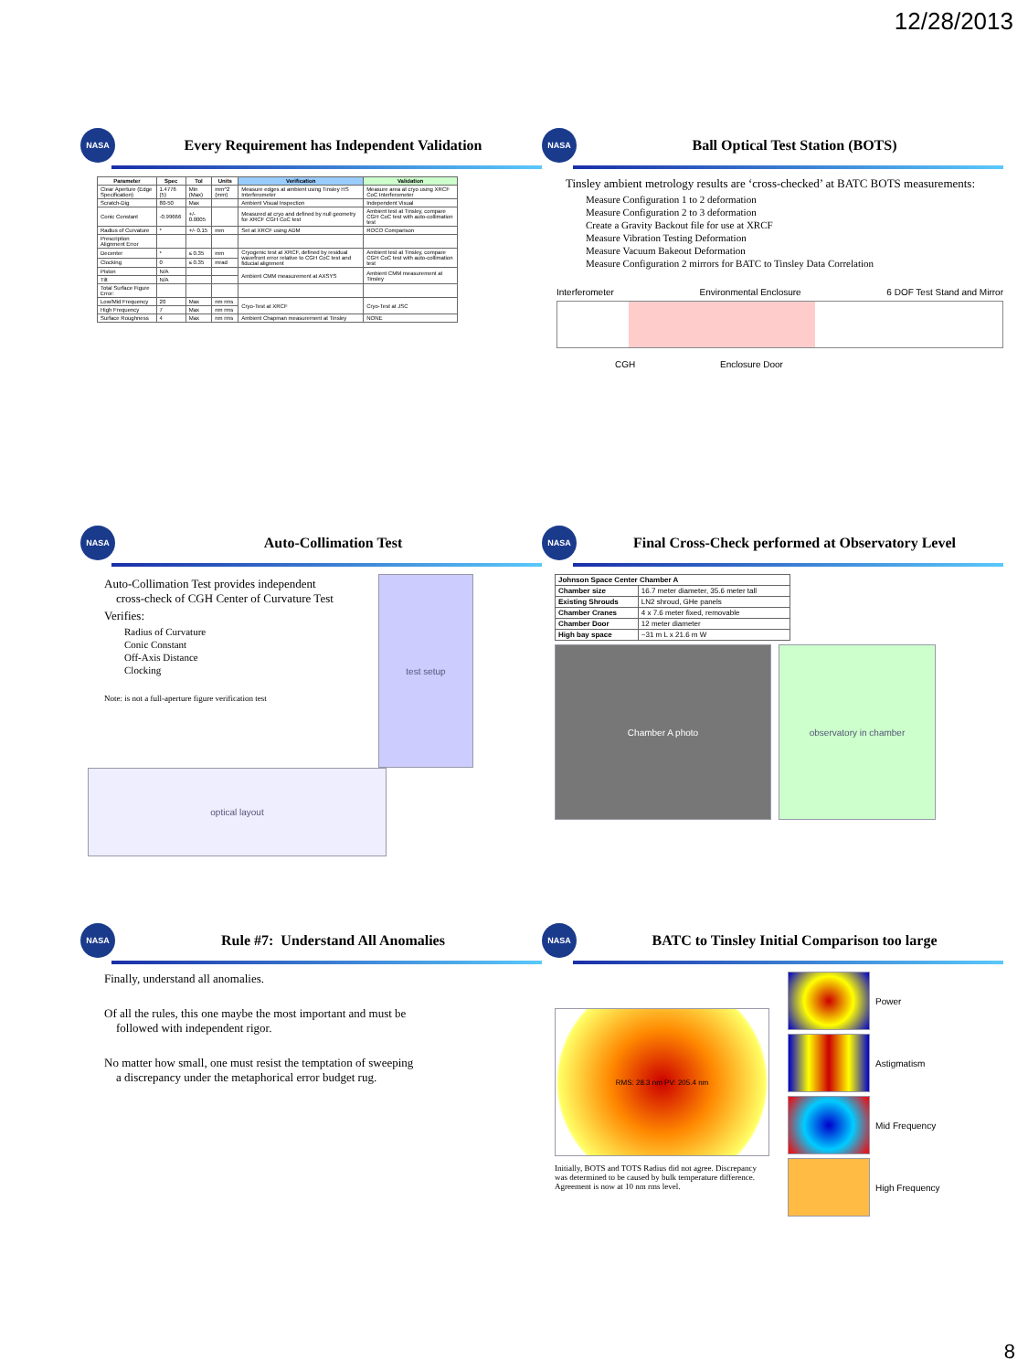12/28/2013
NASA
Every Requirement has Independent Validation
| Parameter | Spec | Tol | Units | Verification | Validation |
| --- | --- | --- | --- | --- | --- |
| Clear Aperture (Edge Specification) | 1.4776 (5) | Min (Max) | mm^2 (mm) | Measure edges at ambient using Tinsley HS Interferometer | Measure area at cryo using XRCF CoC Interferometer |
| Scratch-Dig | 80-50 | Max | | Ambient Visual Inspection | Independent Visual |
| Conic Constant | -0.99666 | +/- 0.0005 | | Measured at cryo and defined by null geometry for XRCF CGH CoC test | Ambient test at Tinsley, compare CGH CoC test with auto-collimation test |
| Radius of Curvature | * | +/- 0.15 | mm | Set at XRCF using ADM | ROCO Comparison |
| Prescription Alignment Error | | | | | |
| Decenter | * | ≤ 0.35 | mm | Cryogenic test at XRCF, defined by residual wavefront error relative to CGH CoC test and fiducial alignment | Ambient test at Tinsley, compare CGH CoC test with auto-collimation test |
| Clocking | 0 | ≤ 0.35 | mrad | | |
| Piston | N/A | | | Ambient CMM measurement at AXSYS | Ambient CMM measurement at Tinsley |
| Tilt | N/A | | | | |
| Total Surface Figure Error: | | | | | |
| Low/Mid Frequency | 20 | Max | nm rms | Cryo-Test at XRCF | Cryo-Test at JSC |
| High Frequency | 7 | Max | nm rms | | |
| Surface Roughness | 4 | Max | nm rms | Ambient Chapman measurement at Tinsley | NONE |
NASA
Ball Optical Test Station (BOTS)
Tinsley ambient metrology results are ‘cross-checked’ at BATC BOTS measurements:
Measure Configuration 1 to 2 deformation
Measure Configuration 2 to 3 deformation
Create a Gravity Backout file for use at XRCF
Measure Vibration Testing Deformation
Measure Vacuum Bakeout Deformation
Measure Configuration 2 mirrors for BATC to Tinsley Data Correlation
Interferometer Environmental Enclosure 6 DOF Test Stand and Mirror
CGH Enclosure Door
NASA
Auto-Collimation Test
Auto-Collimation Test provides independent
cross-check of CGH Center of Curvature Test
Verifies:
Radius of Curvature
Conic Constant
Off-Axis Distance
Clocking
Note: is not a full-aperture figure verification test
test setup
optical layout
NASA
Final Cross-Check performed at Observatory Level
| Johnson Space Center Chamber A | |
| --- | --- |
| Chamber size | 16.7 meter diameter, 35.6 meter tall |
| Existing Shrouds | LN2 shroud, GHe panels |
| Chamber Cranes | 4 x 7.6 meter fixed, removable |
| Chamber Door | 12 meter diameter |
| High bay space | ~31 m L x 21.6 m W |
Chamber A photo observatory in chamber
NASA
Rule #7: Understand All Anomalies
Finally, understand all anomalies.
Of all the rules, this one maybe the most important and must be
followed with independent rigor.
No matter how small, one must resist the temptation of sweeping
a discrepancy under the metaphorical error budget rug.
NASA
BATC to Tinsley Initial Comparison too large
RMS: 28.3 nm PV: 205.4 nm
Initially, BOTS and TOTS Radius did not agree. Discrepancy was determined to be caused by bulk temperature difference. Agreement is now at 10 nm rms level.
Power
Astigmatism
Mid Frequency
High Frequency
8